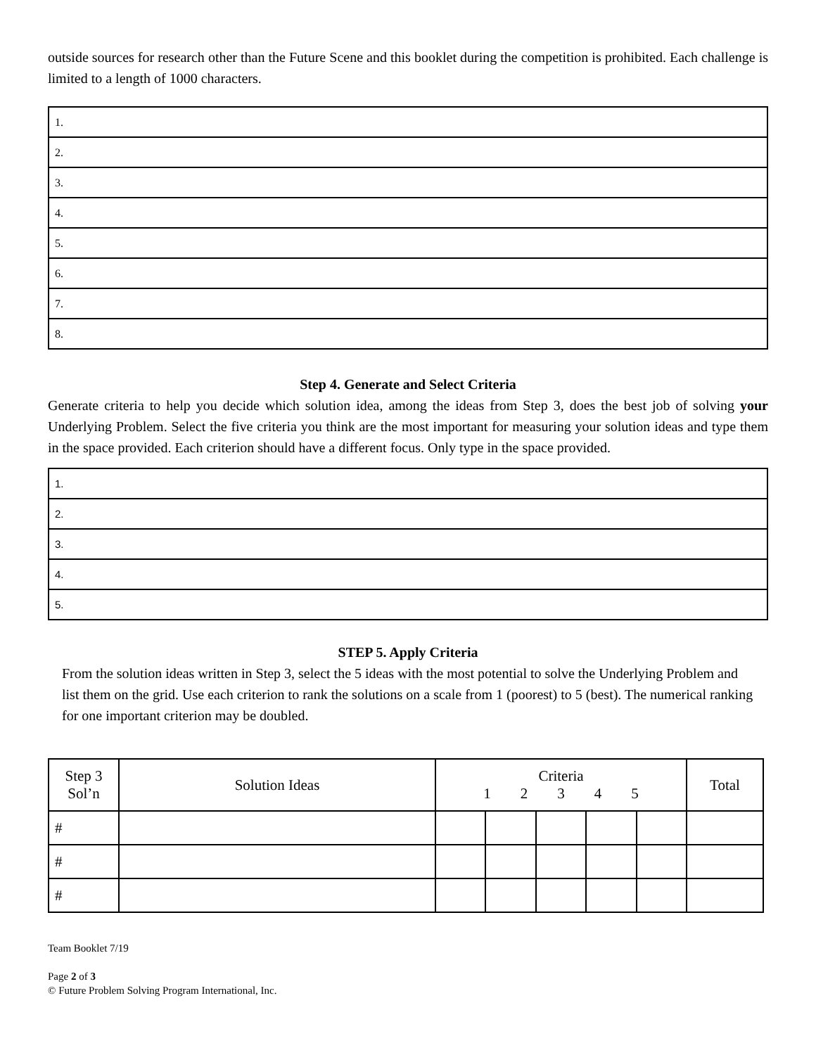outside sources for research other than the Future Scene and this booklet during the competition is prohibited. Each challenge is limited to a length of 1000 characters.
| 1. |
| 2. |
| 3. |
| 4. |
| 5. |
| 6. |
| 7. |
| 8. |
Step 4. Generate and Select Criteria
Generate criteria to help you decide which solution idea, among the ideas from Step 3, does the best job of solving your Underlying Problem. Select the five criteria you think are the most important for measuring your solution ideas and type them in the space provided. Each criterion should have a different focus. Only type in the space provided.
| 1. |
| 2. |
| 3. |
| 4. |
| 5. |
STEP 5. Apply Criteria
From the solution ideas written in Step 3, select the 5 ideas with the most potential to solve the Underlying Problem and list them on the grid. Use each criterion to rank the solutions on a scale from 1 (poorest) to 5 (best). The numerical ranking for one important criterion may be doubled.
| Step 3 Sol’n | Solution Ideas | Criteria 1 2 3 4 5 | | | | | Total |
| --- | --- | --- | --- | --- | --- | --- | --- |
| # | | | | | | | |
| # | | | | | | | |
| # | | | | | | | |
Team Booklet 7/19
Page 2 of 3
© Future Problem Solving Program International, Inc.